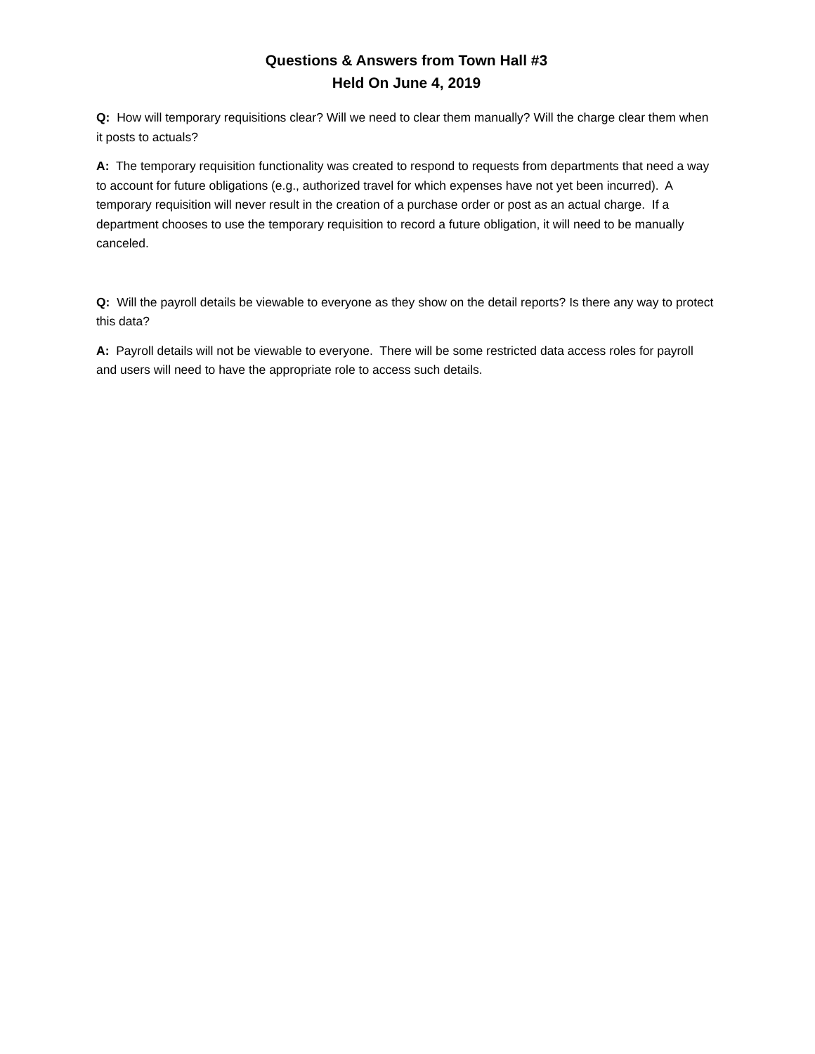Questions & Answers from Town Hall #3
Held On June 4, 2019
Q: How will temporary requisitions clear? Will we need to clear them manually? Will the charge clear them when it posts to actuals?
A: The temporary requisition functionality was created to respond to requests from departments that need a way to account for future obligations (e.g., authorized travel for which expenses have not yet been incurred). A temporary requisition will never result in the creation of a purchase order or post as an actual charge. If a department chooses to use the temporary requisition to record a future obligation, it will need to be manually canceled.
Q: Will the payroll details be viewable to everyone as they show on the detail reports? Is there any way to protect this data?
A: Payroll details will not be viewable to everyone. There will be some restricted data access roles for payroll and users will need to have the appropriate role to access such details.